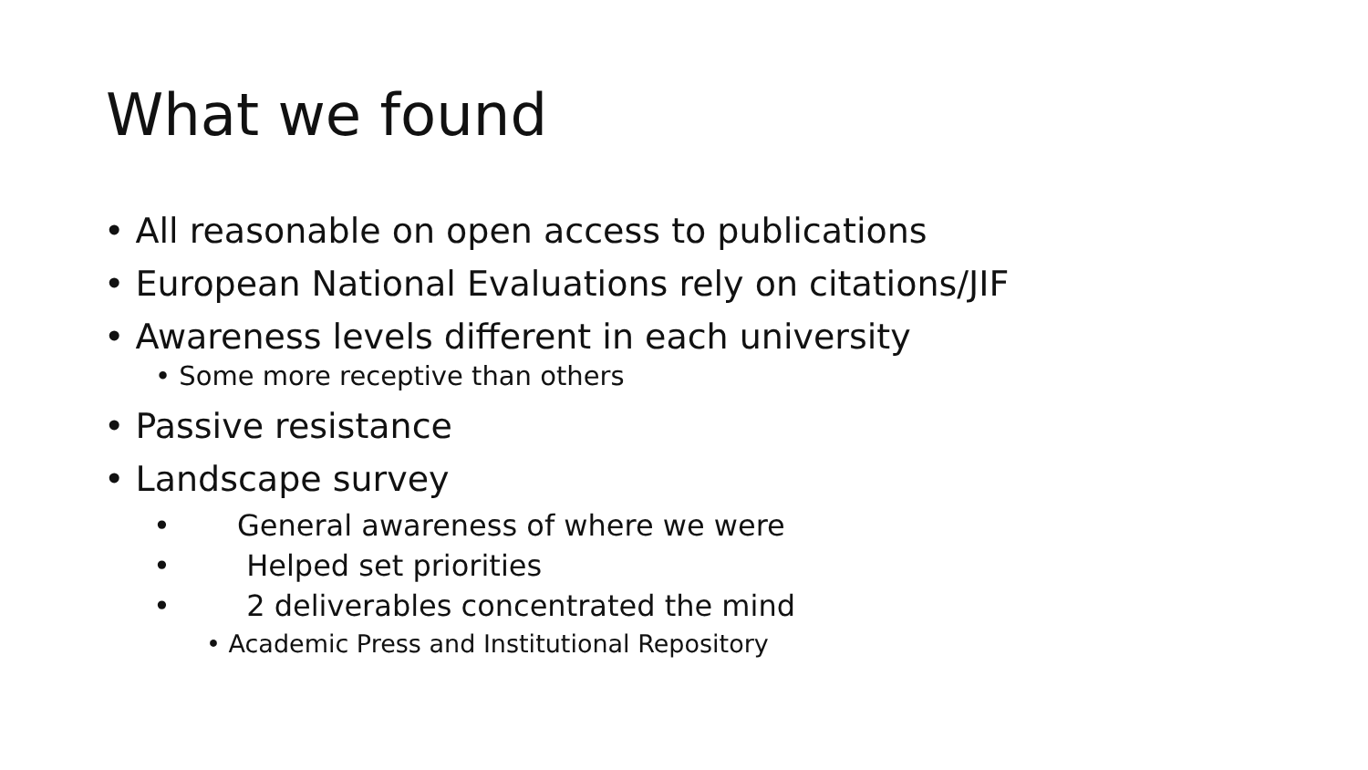What we found
• All reasonable on open access to publications
• European National Evaluations rely on citations/JIF
• Awareness levels different in each university
• Some more receptive than others
• Passive resistance
• Landscape survey
• General awareness of where we were
• Helped set priorities
• 2 deliverables concentrated the mind
• Academic Press and Institutional Repository